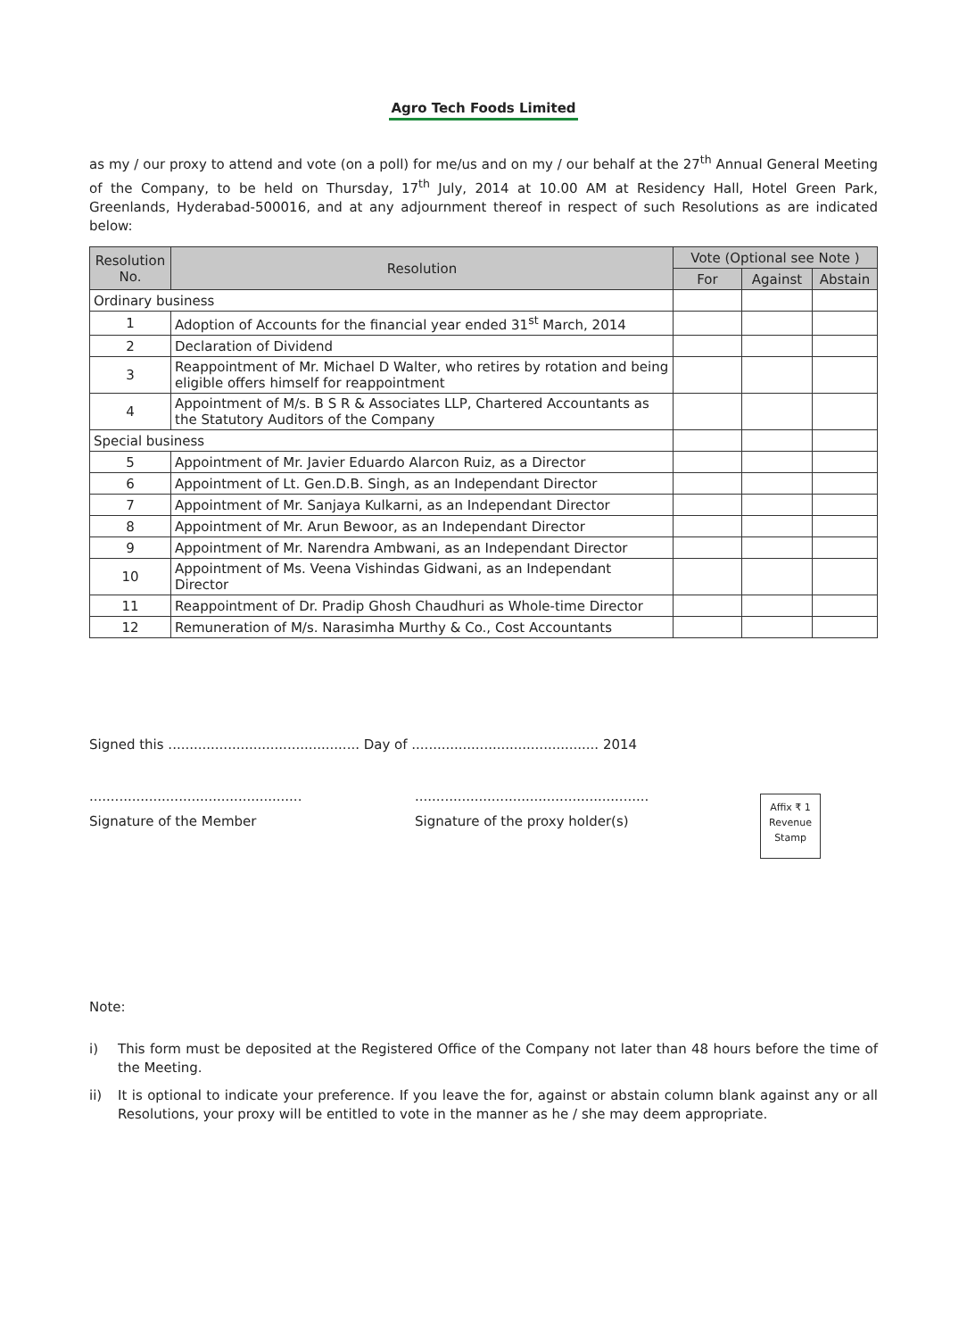Agro Tech Foods Limited
as my / our proxy to attend and vote (on a poll) for me/us and on my / our behalf at the 27<sup>th</sup> Annual General Meeting of the Company, to be held on Thursday, 17<sup>th</sup> July, 2014 at 10.00 AM at Residency Hall, Hotel Green Park, Greenlands, Hyderabad-500016, and at any adjournment thereof in respect of such Resolutions as are indicated below:
| Resolution No. | Resolution | Vote (Optional see Note ) | | |
| --- | --- | --- | --- | --- |
| | | For | Against | Abstain |
| Ordinary business | | | | |
| 1 | Adoption of Accounts for the financial year ended 31<sup>st</sup> March, 2014 | | | |
| 2 | Declaration of Dividend | | | |
| 3 | Reappointment of Mr. Michael D Walter, who retires by rotation and being eligible offers himself for reappointment | | | |
| 4 | Appointment of M/s. B S R & Associates LLP, Chartered Accountants as the Statutory Auditors of the Company | | | |
| Special business | | | | |
| 5 | Appointment of Mr. Javier Eduardo Alarcon Ruiz, as a Director | | | |
| 6 | Appointment of Lt. Gen.D.B. Singh, as an Independant Director | | | |
| 7 | Appointment of Mr. Sanjaya Kulkarni, as an Independant Director | | | |
| 8 | Appointment of Mr. Arun Bewoor, as an Independant Director | | | |
| 9 | Appointment of Mr. Narendra Ambwani, as an Independant Director | | | |
| 10 | Appointment of Ms. Veena Vishindas Gidwani, as an Independant Director | | | |
| 11 | Reappointment of Dr. Pradip Ghosh Chaudhuri as Whole-time Director | | | |
| 12 | Remuneration of M/s. Narasimha Murthy & Co., Cost Accountants | | | |
Signed this ............................................. Day of ............................................ 2014
..................................................
.......................................................
Signature of the Member Signature of the proxy holder(s)
Note:
i) This form must be deposited at the Registered Office of the Company not later than 48 hours before the time of the Meeting.
ii) It is optional to indicate your preference. If you leave the for, against or abstain column blank against any or all Resolutions, your proxy will be entitled to vote in the manner as he / she may deem appropriate.
Affix ₹ 1
Revenue
Stamp